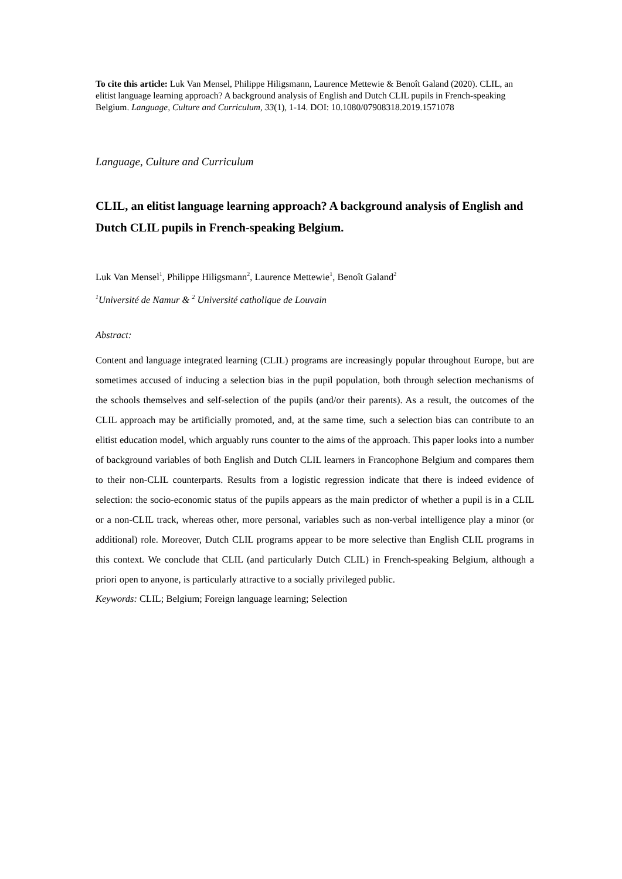To cite this article: Luk Van Mensel, Philippe Hiligsmann, Laurence Mettewie & Benoît Galand (2020). CLIL, an elitist language learning approach? A background analysis of English and Dutch CLIL pupils in French-speaking Belgium. Language, Culture and Curriculum, 33(1), 1-14. DOI: 10.1080/07908318.2019.1571078
Language, Culture and Curriculum
CLIL, an elitist language learning approach? A background analysis of English and Dutch CLIL pupils in French-speaking Belgium.
Luk Van Mensel<sup>1</sup>, Philippe Hiligsmann<sup>2</sup>, Laurence Mettewie<sup>1</sup>, Benoît Galand<sup>2</sup>
<sup>1</sup> Université de Namur & <sup>2</sup> Université catholique de Louvain
Abstract:
Content and language integrated learning (CLIL) programs are increasingly popular throughout Europe, but are sometimes accused of inducing a selection bias in the pupil population, both through selection mechanisms of the schools themselves and self-selection of the pupils (and/or their parents). As a result, the outcomes of the CLIL approach may be artificially promoted, and, at the same time, such a selection bias can contribute to an elitist education model, which arguably runs counter to the aims of the approach. This paper looks into a number of background variables of both English and Dutch CLIL learners in Francophone Belgium and compares them to their non-CLIL counterparts. Results from a logistic regression indicate that there is indeed evidence of selection: the socio-economic status of the pupils appears as the main predictor of whether a pupil is in a CLIL or a non-CLIL track, whereas other, more personal, variables such as non-verbal intelligence play a minor (or additional) role. Moreover, Dutch CLIL programs appear to be more selective than English CLIL programs in this context. We conclude that CLIL (and particularly Dutch CLIL) in French-speaking Belgium, although a priori open to anyone, is particularly attractive to a socially privileged public.
Keywords: CLIL; Belgium; Foreign language learning; Selection